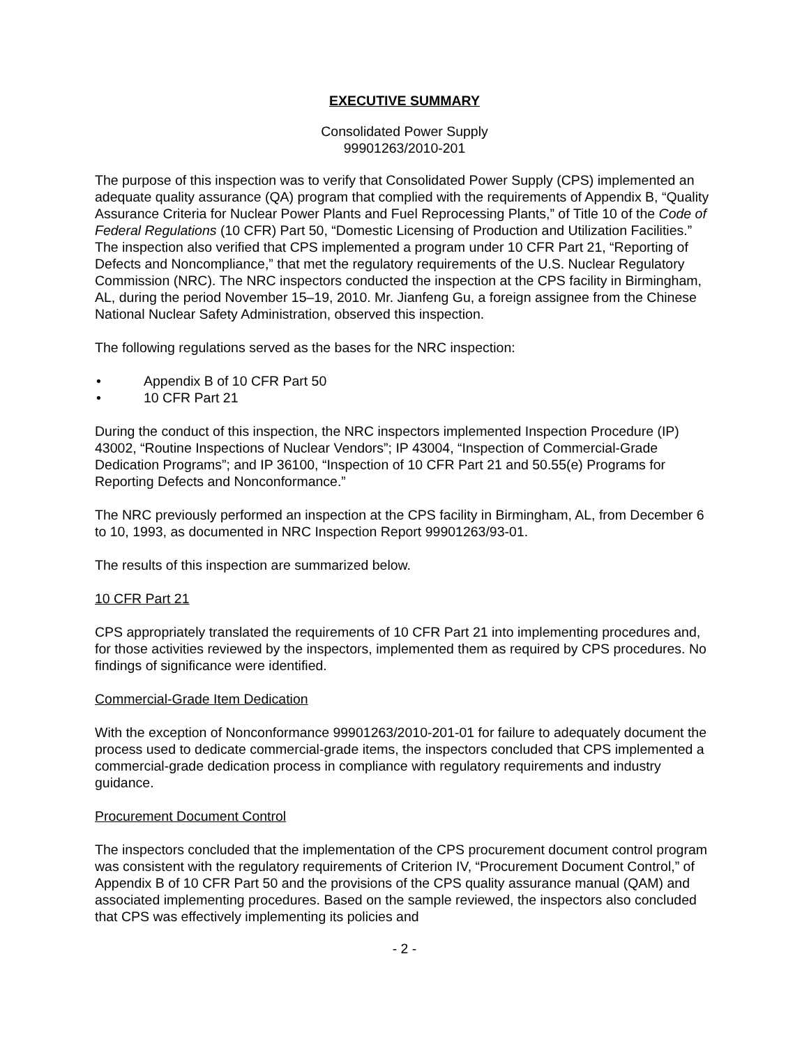EXECUTIVE SUMMARY
Consolidated Power Supply
99901263/2010-201
The purpose of this inspection was to verify that Consolidated Power Supply (CPS) implemented an adequate quality assurance (QA) program that complied with the requirements of Appendix B, “Quality Assurance Criteria for Nuclear Power Plants and Fuel Reprocessing Plants,” of Title 10 of the Code of Federal Regulations (10 CFR) Part 50, “Domestic Licensing of Production and Utilization Facilities.” The inspection also verified that CPS implemented a program under 10 CFR Part 21, “Reporting of Defects and Noncompliance,” that met the regulatory requirements of the U.S. Nuclear Regulatory Commission (NRC). The NRC inspectors conducted the inspection at the CPS facility in Birmingham, AL, during the period November 15–19, 2010. Mr. Jianfeng Gu, a foreign assignee from the Chinese National Nuclear Safety Administration, observed this inspection.
The following regulations served as the bases for the NRC inspection:
• Appendix B of 10 CFR Part 50
• 10 CFR Part 21
During the conduct of this inspection, the NRC inspectors implemented Inspection Procedure (IP) 43002, “Routine Inspections of Nuclear Vendors”; IP 43004, “Inspection of Commercial-Grade Dedication Programs”; and IP 36100, “Inspection of 10 CFR Part 21 and 50.55(e) Programs for Reporting Defects and Nonconformance.”
The NRC previously performed an inspection at the CPS facility in Birmingham, AL, from December 6 to 10, 1993, as documented in NRC Inspection Report 99901263/93-01.
The results of this inspection are summarized below.
10 CFR Part 21
CPS appropriately translated the requirements of 10 CFR Part 21 into implementing procedures and, for those activities reviewed by the inspectors, implemented them as required by CPS procedures. No findings of significance were identified.
Commercial-Grade Item Dedication
With the exception of Nonconformance 99901263/2010-201-01 for failure to adequately document the process used to dedicate commercial-grade items, the inspectors concluded that CPS implemented a commercial-grade dedication process in compliance with regulatory requirements and industry guidance.
Procurement Document Control
The inspectors concluded that the implementation of the CPS procurement document control program was consistent with the regulatory requirements of Criterion IV, “Procurement Document Control,” of Appendix B of 10 CFR Part 50 and the provisions of the CPS quality assurance manual (QAM) and associated implementing procedures. Based on the sample reviewed, the inspectors also concluded that CPS was effectively implementing its policies and
- 2 -